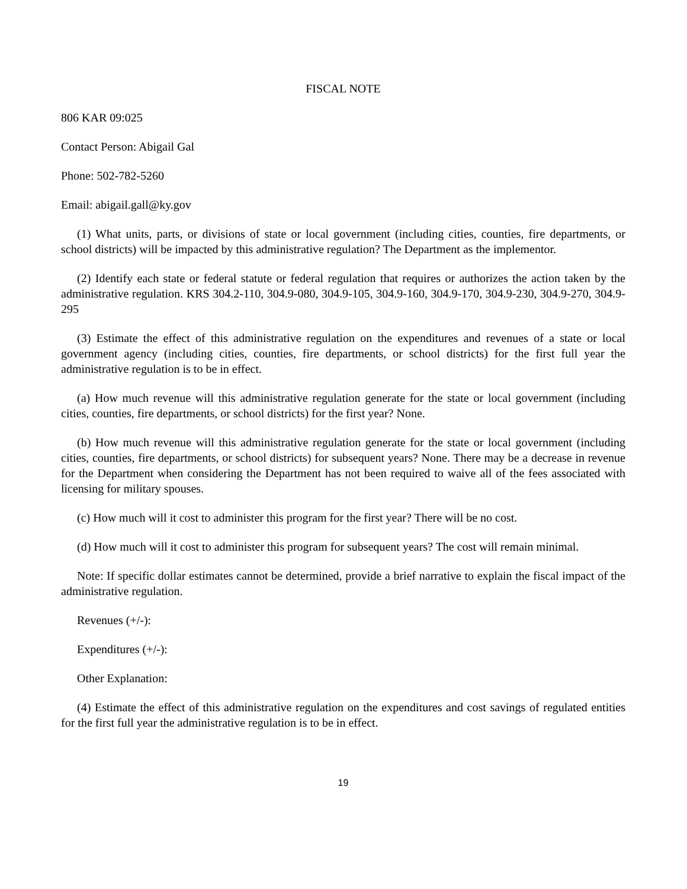FISCAL NOTE
806 KAR 09:025
Contact Person: Abigail Gal
Phone: 502-782-5260
Email: abigail.gall@ky.gov
(1) What units, parts, or divisions of state or local government (including cities, counties, fire departments, or school districts) will be impacted by this administrative regulation? The Department as the implementor.
(2) Identify each state or federal statute or federal regulation that requires or authorizes the action taken by the administrative regulation. KRS 304.2-110, 304.9-080, 304.9-105, 304.9-160, 304.9-170, 304.9-230, 304.9-270, 304.9-295
(3) Estimate the effect of this administrative regulation on the expenditures and revenues of a state or local government agency (including cities, counties, fire departments, or school districts) for the first full year the administrative regulation is to be in effect.
(a) How much revenue will this administrative regulation generate for the state or local government (including cities, counties, fire departments, or school districts) for the first year? None.
(b) How much revenue will this administrative regulation generate for the state or local government (including cities, counties, fire departments, or school districts) for subsequent years? None. There may be a decrease in revenue for the Department when considering the Department has not been required to waive all of the fees associated with licensing for military spouses.
(c) How much will it cost to administer this program for the first year? There will be no cost.
(d) How much will it cost to administer this program for subsequent years? The cost will remain minimal.
Note: If specific dollar estimates cannot be determined, provide a brief narrative to explain the fiscal impact of the administrative regulation.
Revenues (+/-):
Expenditures (+/-):
Other Explanation:
(4) Estimate the effect of this administrative regulation on the expenditures and cost savings of regulated entities for the first full year the administrative regulation is to be in effect.
19